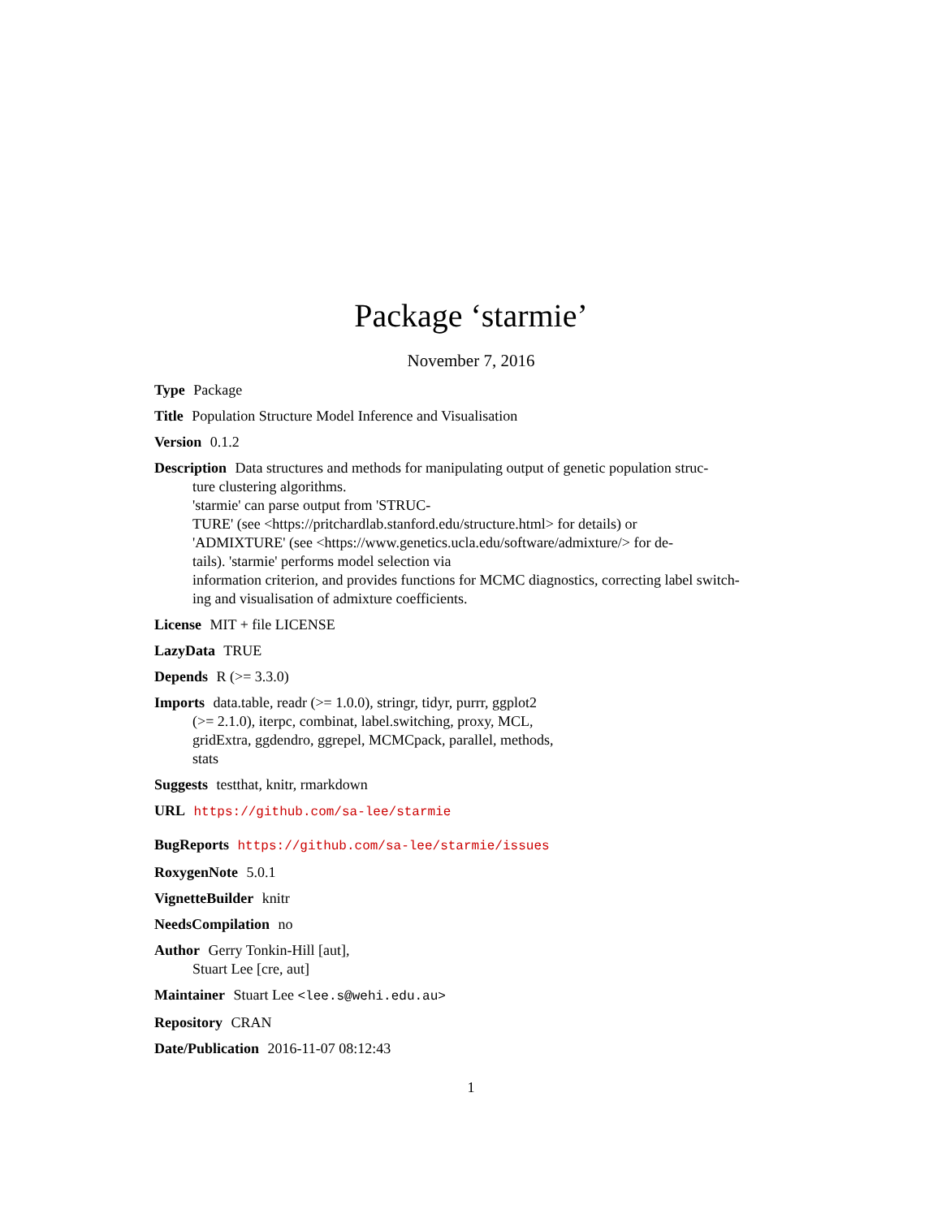Package ‘starmie’
November 7, 2016
Type Package
Title Population Structure Model Inference and Visualisation
Version 0.1.2
Description Data structures and methods for manipulating output of genetic population struc-
ture clustering algorithms.
'starmie' can parse output from 'STRUC-
TURE' (see <https://pritchardlab.stanford.edu/structure.html> for details) or
'ADMIXTURE' (see <https://www.genetics.ucla.edu/software/admixture/> for de-
tails). 'starmie' performs model selection via
information criterion, and provides functions for MCMC diagnostics, correcting label switch-
ing and visualisation of admixture coefficients.
License MIT + file LICENSE
LazyData TRUE
Depends R (>= 3.3.0)
Imports data.table, readr (>= 1.0.0), stringr, tidyr, purrr, ggplot2
(>= 2.1.0), iterpc, combinat, label.switching, proxy, MCL,
gridExtra, ggdendro, ggrepel, MCMCpack, parallel, methods,
stats
Suggests testthat, knitr, rmarkdown
URL https://github.com/sa-lee/starmie
BugReports https://github.com/sa-lee/starmie/issues
RoxygenNote 5.0.1
VignetteBuilder knitr
NeedsCompilation no
Author Gerry Tonkin-Hill [aut],
Stuart Lee [cre, aut]
Maintainer Stuart Lee <lee.s@wehi.edu.au>
Repository CRAN
Date/Publication 2016-11-07 08:12:43
1